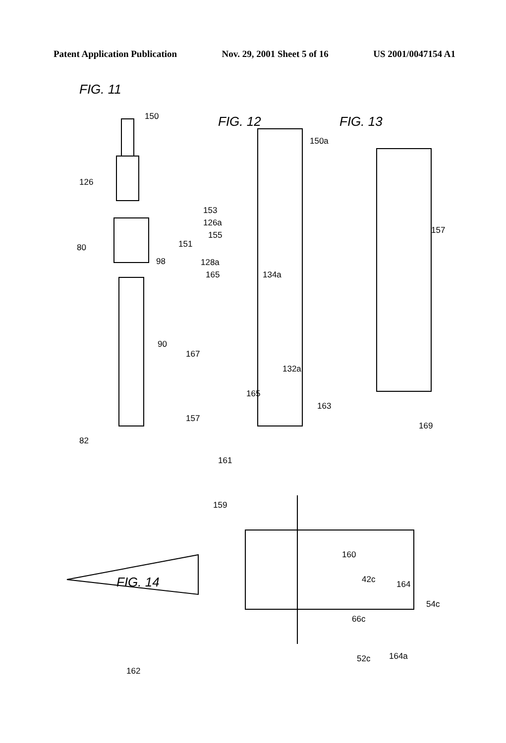Patent Application Publication Nov. 29, 2001 Sheet 5 of 16 US 2001/0047154 A1
FIG. 11
150 FIG. 12 FIG. 13
150a
126
153
126a
155
151 80
98 128a
165 134a
157
90
167
132a
165
163
157
82
169
161
159
160
FIG. 14 42c 164
54c
66c
52c 164a
162